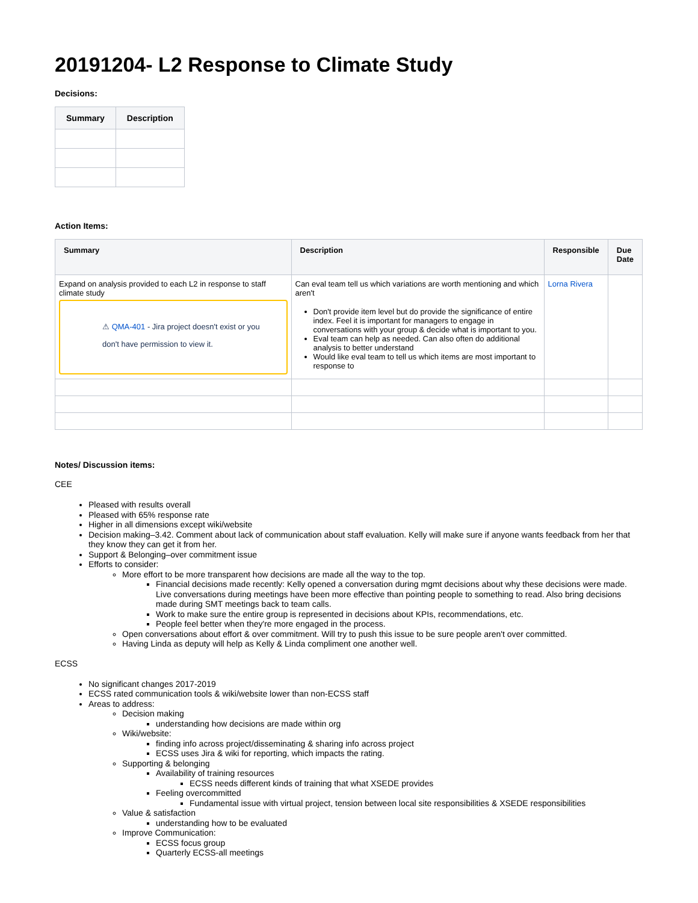20191204- L2 Response to Climate Study
Decisions:
| Summary | Description |
| --- | --- |
Action Items:
| Summary | Description | Responsible | Due Date |
| --- | --- | --- | --- |
| Expand on analysis provided to each L2 in response to staff climate study ⚠ QMA-401 - Jira project doesn't exist or you don't have permission to view it. | Can eval team tell us which variations are worth mentioning and which aren't Don't provide item level but do provide the significance of entire index. Feel it is important for managers to engage in conversations with your group & decide what is important to you. Eval team can help as needed. Can also often do additional analysis to better understand Would like eval team to tell us which items are most important to response to | Lorna Rivera | |
Notes/ Discussion items:
CEE
Pleased with results overall
Pleased with 65% response rate
Higher in all dimensions except wiki/website
Decision making–3.42. Comment about lack of communication about staff evaluation. Kelly will make sure if anyone wants feedback from her that they know they can get it from her.
Support & Belonging–over commitment issue
Efforts to consider:
More effort to be more transparent how decisions are made all the way to the top.
Financial decisions made recently: Kelly opened a conversation during mgmt decisions about why these decisions were made. Live conversations during meetings have been more effective than pointing people to something to read. Also bring decisions made during SMT meetings back to team calls.
Work to make sure the entire group is represented in decisions about KPIs, recommendations, etc.
People feel better when they're more engaged in the process.
Open conversations about effort & over commitment. Will try to push this issue to be sure people aren't over committed.
Having Linda as deputy will help as Kelly & Linda compliment one another well.
ECSS
No significant changes 2017-2019
ECSS rated communication tools & wiki/website lower than non-ECSS staff
Areas to address:
Decision making
understanding how decisions are made within org
Wiki/website:
finding info across project/disseminating & sharing info across project
ECSS uses Jira & wiki for reporting, which impacts the rating.
Supporting & belonging
Availability of training resources
ECSS needs different kinds of training that what XSEDE provides
Feeling overcommitted
Fundamental issue with virtual project, tension between local site responsibilities & XSEDE responsibilities
Value & satisfaction
understanding how to be evaluated
Improve Communication:
ECSS focus group
Quarterly ECSS-all meetings